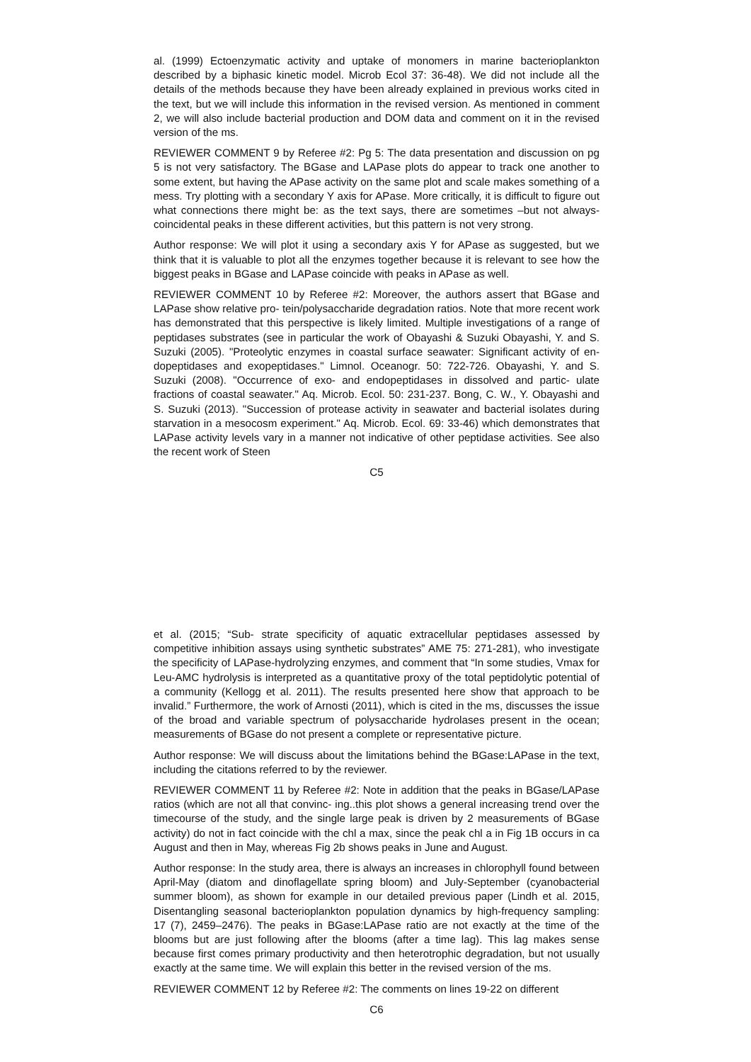al. (1999) Ectoenzymatic activity and uptake of monomers in marine bacterioplankton described by a biphasic kinetic model. Microb Ecol 37: 36-48). We did not include all the details of the methods because they have been already explained in previous works cited in the text, but we will include this information in the revised version. As mentioned in comment 2, we will also include bacterial production and DOM data and comment on it in the revised version of the ms.
REVIEWER COMMENT 9 by Referee #2: Pg 5: The data presentation and discussion on pg 5 is not very satisfactory. The BGase and LAPase plots do appear to track one another to some extent, but having the APase activity on the same plot and scale makes something of a mess. Try plotting with a secondary Y axis for APase. More critically, it is difficult to figure out what connections there might be: as the text says, there are sometimes –but not always- coincidental peaks in these different activities, but this pattern is not very strong.
Author response: We will plot it using a secondary axis Y for APase as suggested, but we think that it is valuable to plot all the enzymes together because it is relevant to see how the biggest peaks in BGase and LAPase coincide with peaks in APase as well.
REVIEWER COMMENT 10 by Referee #2: Moreover, the authors assert that BGase and LAPase show relative pro- tein/polysaccharide degradation ratios. Note that more recent work has demonstrated that this perspective is likely limited. Multiple investigations of a range of peptidases substrates (see in particular the work of Obayashi & Suzuki Obayashi, Y. and S. Suzuki (2005). "Proteolytic enzymes in coastal surface seawater: Significant activity of en- dopeptidases and exopeptidases." Limnol. Oceanogr. 50: 722-726. Obayashi, Y. and S. Suzuki (2008). "Occurrence of exo- and endopeptidases in dissolved and partic- ulate fractions of coastal seawater." Aq. Microb. Ecol. 50: 231-237. Bong, C. W., Y. Obayashi and S. Suzuki (2013). "Succession of protease activity in seawater and bacterial isolates during starvation in a mesocosm experiment." Aq. Microb. Ecol. 69: 33-46) which demonstrates that LAPase activity levels vary in a manner not indicative of other peptidase activities. See also the recent work of Steen
C5
et al. (2015; “Sub- strate specificity of aquatic extracellular peptidases assessed by competitive inhibition assays using synthetic substrates” AME 75: 271-281), who investigate the specificity of LAPase-hydrolyzing enzymes, and comment that “In some studies, Vmax for Leu-AMC hydrolysis is interpreted as a quantitative proxy of the total peptidolytic potential of a community (Kellogg et al. 2011). The results presented here show that approach to be invalid.” Furthermore, the work of Arnosti (2011), which is cited in the ms, discusses the issue of the broad and variable spectrum of polysaccharide hydrolases present in the ocean; measurements of BGase do not present a complete or representative picture.
Author response: We will discuss about the limitations behind the BGase:LAPase in the text, including the citations referred to by the reviewer.
REVIEWER COMMENT 11 by Referee #2: Note in addition that the peaks in BGase/LAPase ratios (which are not all that convinc- ing..this plot shows a general increasing trend over the timecourse of the study, and the single large peak is driven by 2 measurements of BGase activity) do not in fact coincide with the chl a max, since the peak chl a in Fig 1B occurs in ca August and then in May, whereas Fig 2b shows peaks in June and August.
Author response: In the study area, there is always an increases in chlorophyll found between April-May (diatom and dinoflagellate spring bloom) and July-September (cyanobacterial summer bloom), as shown for example in our detailed previous paper (Lindh et al. 2015, Disentangling seasonal bacterioplankton population dynamics by high-frequency sampling: 17 (7), 2459–2476). The peaks in BGase:LAPase ratio are not exactly at the time of the blooms but are just following after the blooms (after a time lag). This lag makes sense because first comes primary productivity and then heterotrophic degradation, but not usually exactly at the same time. We will explain this better in the revised version of the ms.
REVIEWER COMMENT 12 by Referee #2: The comments on lines 19-22 on different
C6